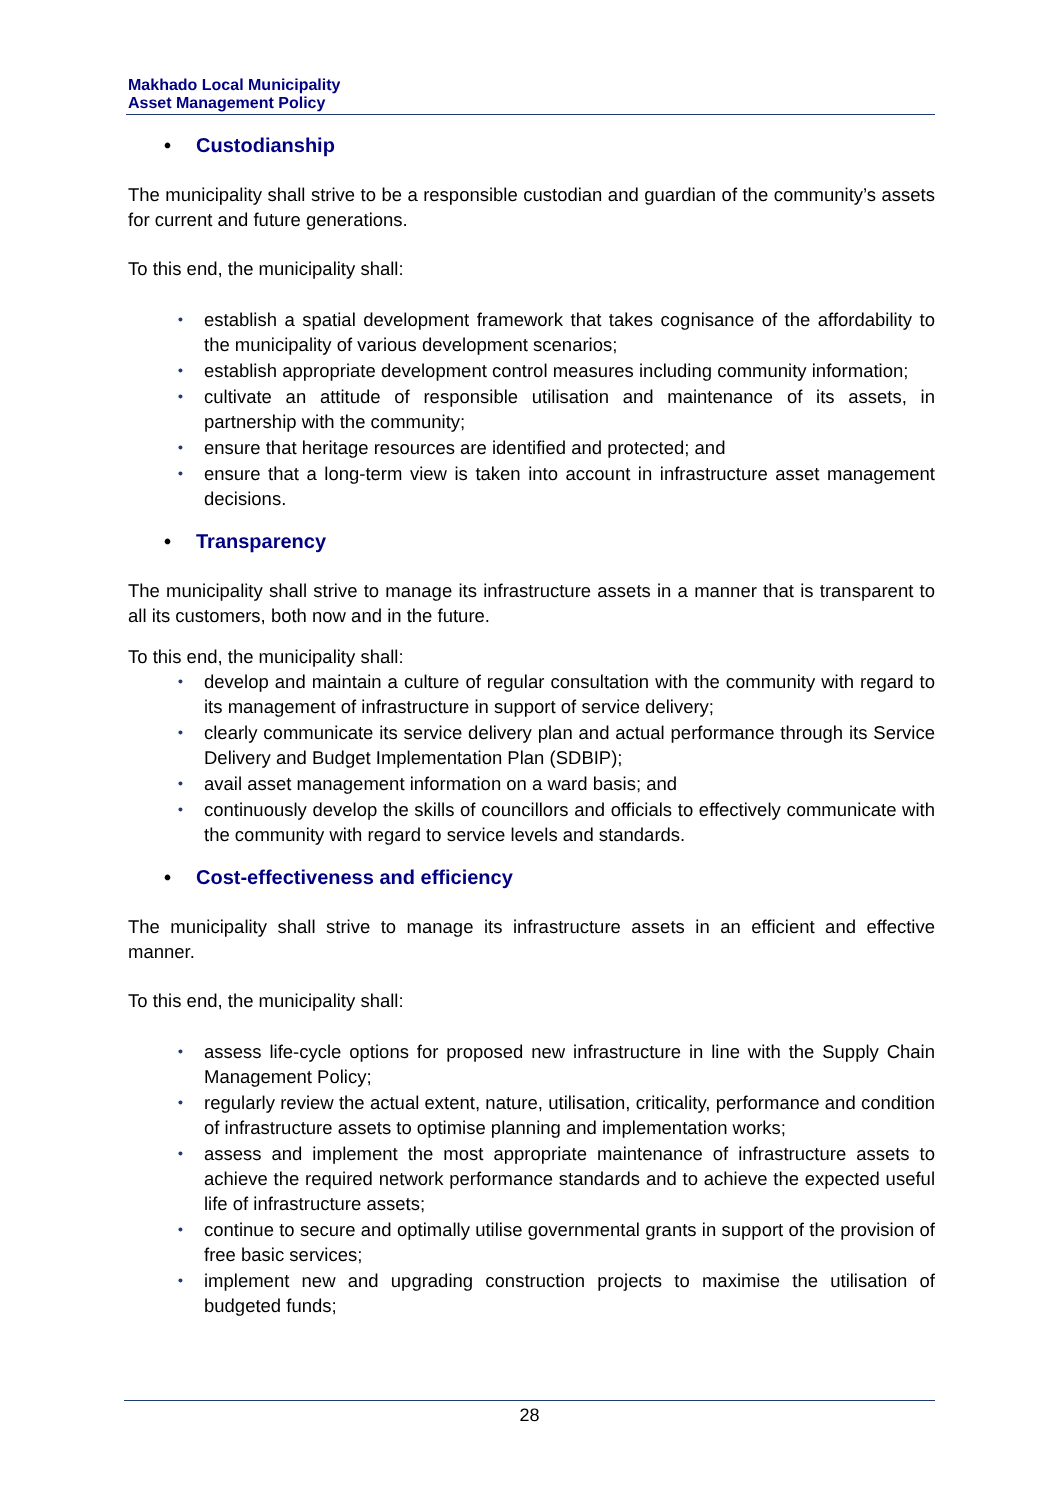Makhado Local Municipality
Asset Management Policy
• Custodianship
The municipality shall strive to be a responsible custodian and guardian of the community’s assets for current and future generations.
To this end, the municipality shall:
• establish a spatial development framework that takes cognisance of the affordability to the municipality of various development scenarios;
• establish appropriate development control measures including community information;
• cultivate an attitude of responsible utilisation and maintenance of its assets, in partnership with the community;
• ensure that heritage resources are identified and protected; and
• ensure that a long-term view is taken into account in infrastructure asset management decisions.
• Transparency
The municipality shall strive to manage its infrastructure assets in a manner that is transparent to all its customers, both now and in the future.
To this end, the municipality shall:
• develop and maintain a culture of regular consultation with the community with regard to its management of infrastructure in support of service delivery;
• clearly communicate its service delivery plan and actual performance through its Service Delivery and Budget Implementation Plan (SDBIP);
• avail asset management information on a ward basis; and
• continuously develop the skills of councillors and officials to effectively communicate with the community with regard to service levels and standards.
• Cost-effectiveness and efficiency
The municipality shall strive to manage its infrastructure assets in an efficient and effective manner.
To this end, the municipality shall:
• assess life-cycle options for proposed new infrastructure in line with the Supply Chain Management Policy;
• regularly review the actual extent, nature, utilisation, criticality, performance and condition of infrastructure assets to optimise planning and implementation works;
• assess and implement the most appropriate maintenance of infrastructure assets to achieve the required network performance standards and to achieve the expected useful life of infrastructure assets;
• continue to secure and optimally utilise governmental grants in support of the provision of free basic services;
• implement new and upgrading construction projects to maximise the utilisation of budgeted funds;
28